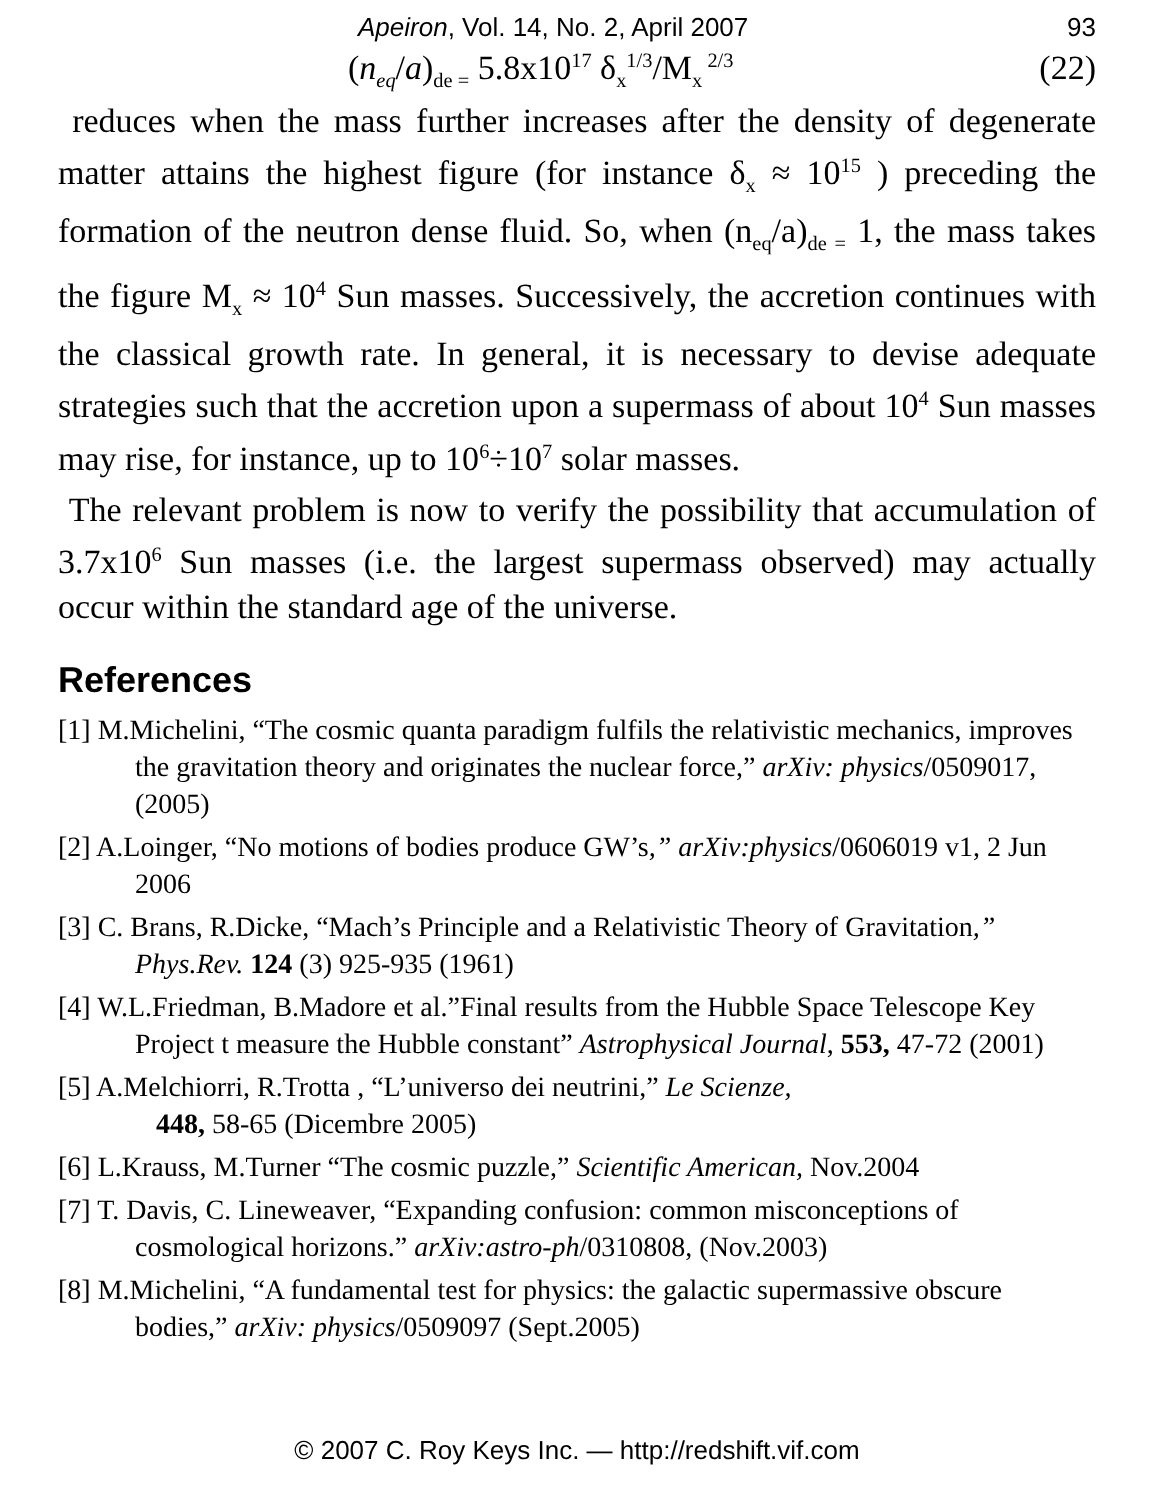Apeiron, Vol. 14, No. 2, April 2007 93
(n<sub>eq</sub>/a)<sub>de =</sub> 5.8x10<sup>17</sup> δ<sub>x</sub><sup>1/3</sup>/M<sub>x</sub><sup>2/3</sup> (22)
reduces when the mass further increases after the density of degenerate matter attains the highest figure (for instance δ<sub>x</sub> ≈ 10<sup>15</sup> ) preceding the formation of the neutron dense fluid. So, when (n<sub>eq</sub>/a)<sub>de =</sub> 1, the mass takes the figure M<sub>x</sub> ≈ 10<sup>4</sup> Sun masses. Successively, the accretion continues with the classical growth rate. In general, it is necessary to devise adequate strategies such that the accretion upon a supermass of about 10<sup>4</sup> Sun masses may rise, for instance, up to 10<sup>6</sup>÷10<sup>7</sup> solar masses.
The relevant problem is now to verify the possibility that accumulation of 3.7x10<sup>6</sup> Sun masses (i.e. the largest supermass observed) may actually occur within the standard age of the universe.
References
[1] M.Michelini, “The cosmic quanta paradigm fulfils the relativistic mechanics, improves the gravitation theory and originates the nuclear force,” arXiv: physics/0509017, (2005)
[2] A.Loinger, “No motions of bodies produce GW’s,” arXiv:physics/0606019 v1, 2 Jun 2006
[3] C. Brans, R.Dicke, “Mach’s Principle and a Relativistic Theory of Gravitation,” Phys.Rev. 124 (3) 925-935 (1961)
[4] W.L.Friedman, B.Madore et al.”Final results from the Hubble Space Telescope Key Project t measure the Hubble constant” Astrophysical Journal, 553, 47-72 (2001)
[5] A.Melchiorri, R.Trotta , “L’universo dei neutrini,” Le Scienze,
448, 58-65 (Dicembre 2005)
[6] L.Krauss, M.Turner “The cosmic puzzle,” Scientific American, Nov.2004
[7] T. Davis, C. Lineweaver, “Expanding confusion: common misconceptions of cosmological horizons.” arXiv:astro-ph/0310808, (Nov.2003)
[8] M.Michelini, “A fundamental test for physics: the galactic supermassive obscure bodies,” arXiv: physics/0509097 (Sept.2005)
© 2007 C. Roy Keys Inc. — http://redshift.vif.com